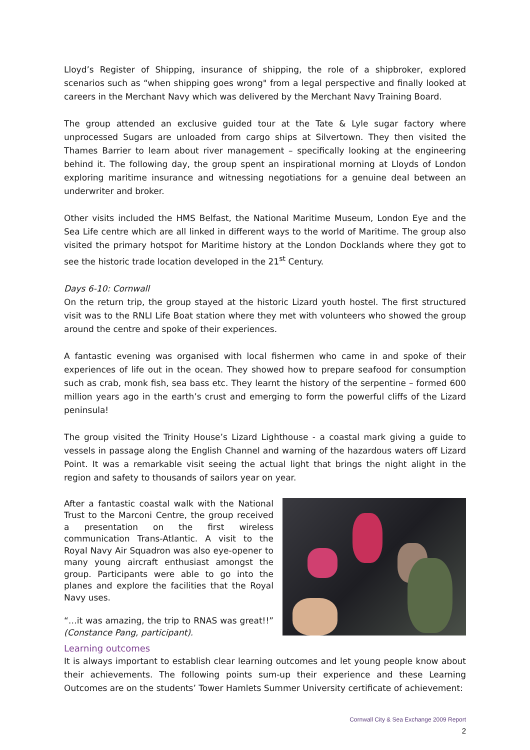Lloyd’s Register of Shipping, insurance of shipping, the role of a shipbroker, explored scenarios such as “when shipping goes wrong" from a legal perspective and finally looked at careers in the Merchant Navy which was delivered by the Merchant Navy Training Board.
The group attended an exclusive guided tour at the Tate & Lyle sugar factory where unprocessed Sugars are unloaded from cargo ships at Silvertown. They then visited the Thames Barrier to learn about river management – specifically looking at the engineering behind it. The following day, the group spent an inspirational morning at Lloyds of London exploring maritime insurance and witnessing negotiations for a genuine deal between an underwriter and broker.
Other visits included the HMS Belfast, the National Maritime Museum, London Eye and the Sea Life centre which are all linked in different ways to the world of Maritime. The group also visited the primary hotspot for Maritime history at the London Docklands where they got to see the historic trade location developed in the 21<sup>st</sup> Century.
Days 6-10: Cornwall
On the return trip, the group stayed at the historic Lizard youth hostel. The first structured visit was to the RNLI Life Boat station where they met with volunteers who showed the group around the centre and spoke of their experiences.
A fantastic evening was organised with local fishermen who came in and spoke of their experiences of life out in the ocean. They showed how to prepare seafood for consumption such as crab, monk fish, sea bass etc. They learnt the history of the serpentine – formed 600 million years ago in the earth’s crust and emerging to form the powerful cliffs of the Lizard peninsula!
The group visited the Trinity House’s Lizard Lighthouse - a coastal mark giving a guide to vessels in passage along the English Channel and warning of the hazardous waters off Lizard Point. It was a remarkable visit seeing the actual light that brings the night alight in the region and safety to thousands of sailors year on year.
After a fantastic coastal walk with the National Trust to the Marconi Centre, the group received a presentation on the first wireless communication Trans-Atlantic. A visit to the Royal Navy Air Squadron was also eye-opener to many young aircraft enthusiast amongst the group. Participants were able to go into the planes and explore the facilities that the Royal Navy uses.
“…it was amazing, the trip to RNAS was great!!” (Constance Pang, participant).
Learning outcomes
It is always important to establish clear learning outcomes and let young people know about their achievements. The following points sum-up their experience and these Learning Outcomes are on the students’ Tower Hamlets Summer University certificate of achievement:
Cornwall City & Sea Exchange 2009 Report
2